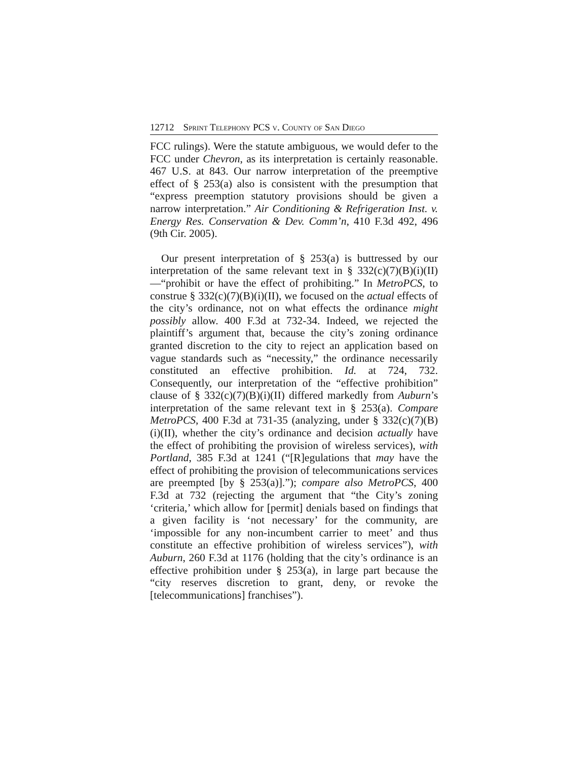12712 Sprint Telephony PCS v. County of San Diego
FCC rulings). Were the statute ambiguous, we would defer to the FCC under Chevron, as its interpretation is certainly reasonable. 467 U.S. at 843. Our narrow interpretation of the preemptive effect of § 253(a) also is consistent with the presumption that “express preemption statutory provisions should be given a narrow interpretation.” Air Conditioning & Refrigeration Inst. v. Energy Res. Conservation & Dev. Comm’n, 410 F.3d 492, 496 (9th Cir. 2005).
Our present interpretation of § 253(a) is buttressed by our interpretation of the same relevant text in § 332(c)(7)(B)(i)(II) —“prohibit or have the effect of prohibiting.” In MetroPCS, to construe § 332(c)(7)(B)(i)(II), we focused on the actual effects of the city’s ordinance, not on what effects the ordinance might possibly allow. 400 F.3d at 732-34. Indeed, we rejected the plaintiff’s argument that, because the city’s zoning ordinance granted discretion to the city to reject an application based on vague standards such as “necessity,” the ordinance necessarily constituted an effective prohibition. Id. at 724, 732. Consequently, our interpretation of the “effective prohibition” clause of § 332(c)(7)(B)(i)(II) differed markedly from Auburn’s interpretation of the same relevant text in § 253(a). Compare MetroPCS, 400 F.3d at 731-35 (analyzing, under § 332(c)(7)(B)(i)(II), whether the city’s ordinance and decision actually have the effect of prohibiting the provision of wireless services), with Portland, 385 F.3d at 1241 (“[R]egulations that may have the effect of prohibiting the provision of telecommunications services are preempted [by § 253(a)].”); compare also MetroPCS, 400 F.3d at 732 (rejecting the argument that “the City’s zoning ‘criteria,’ which allow for [permit] denials based on findings that a given facility is ‘not necessary’ for the community, are ‘impossible for any non-incumbent carrier to meet’ and thus constitute an effective prohibition of wireless services”), with Auburn, 260 F.3d at 1176 (holding that the city’s ordinance is an effective prohibition under § 253(a), in large part because the “city reserves discretion to grant, deny, or revoke the [telecommunications] franchises”).